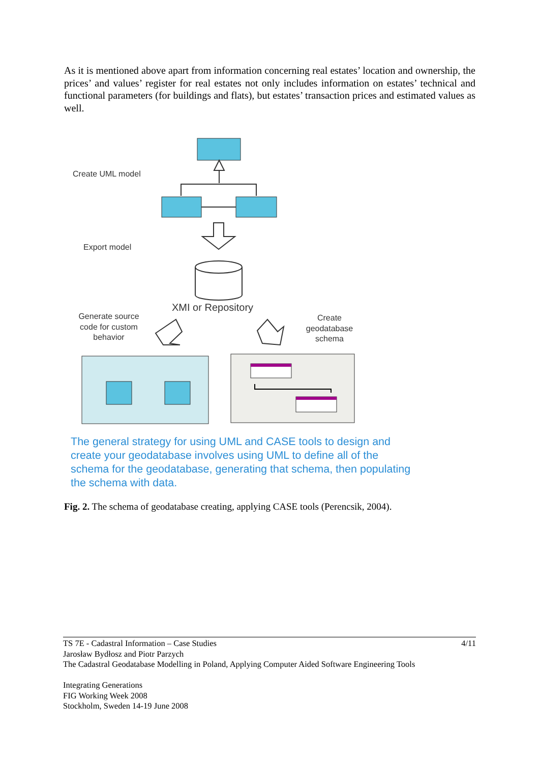As it is mentioned above apart from information concerning real estates’ location and ownership, the prices’ and values’ register for real estates not only includes information on estates’ technical and functional parameters (for buildings and flats), but estates’ transaction prices and estimated values as well.
Create UML model
Export model
XMI or Repository
Generate source
code for custom
behavior
Create
geodatabase
schema
The general strategy for using UML and CASE tools to design and create your geodatabase involves using UML to define all of the schema for the geodatabase, generating that schema, then populating the schema with data.
Fig. 2. The schema of geodatabase creating, applying CASE tools (Perencsik, 2004).
4/11 TS 7E - Cadastral Information – Case Studies
Jarosław Bydłosz and Piotr Parzych
The Cadastral Geodatabase Modelling in Poland, Applying Computer Aided Software Engineering Tools
Integrating Generations
FIG Working Week 2008
Stockholm, Sweden 14-19 June 2008